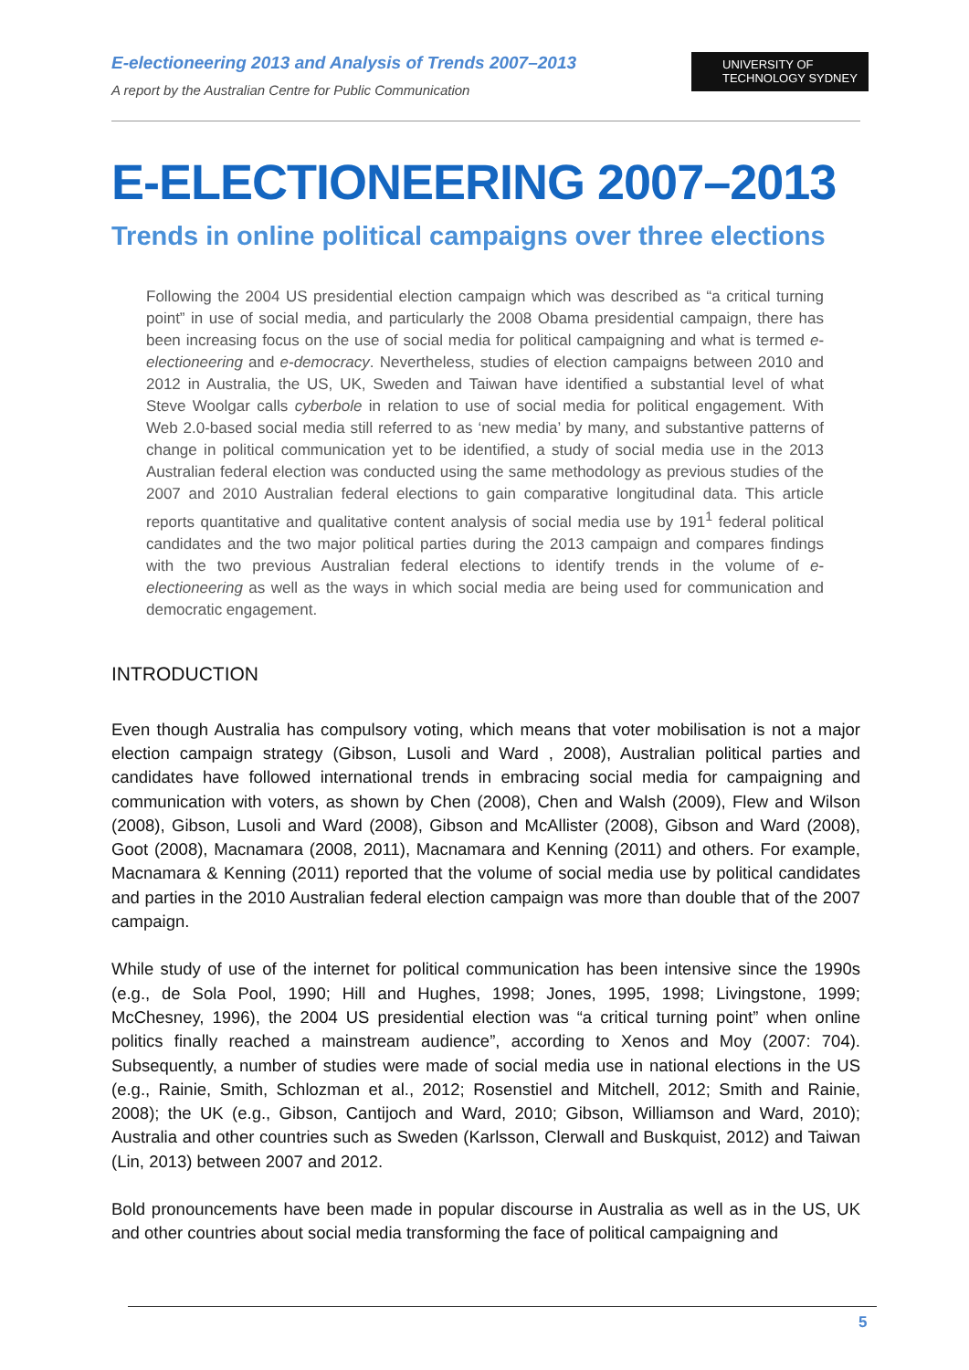E-electioneering 2013 and Analysis of Trends 2007–2013
A report by the Australian Centre for Public Communication
UNIVERSITY OF
TECHNOLOGY SYDNEY
E-ELECTIONEERING 2007–2013
Trends in online political campaigns over three elections
Following the 2004 US presidential election campaign which was described as “a critical turning point” in use of social media, and particularly the 2008 Obama presidential campaign, there has been increasing focus on the use of social media for political campaigning and what is termed e-electioneering and e-democracy. Nevertheless, studies of election campaigns between 2010 and 2012 in Australia, the US, UK, Sweden and Taiwan have identified a substantial level of what Steve Woolgar calls cyberbole in relation to use of social media for political engagement. With Web 2.0-based social media still referred to as ‘new media’ by many, and substantive patterns of change in political communication yet to be identified, a study of social media use in the 2013 Australian federal election was conducted using the same methodology as previous studies of the 2007 and 2010 Australian federal elections to gain comparative longitudinal data. This article reports quantitative and qualitative content analysis of social media use by 191<sup>1</sup> federal political candidates and the two major political parties during the 2013 campaign and compares findings with the two previous Australian federal elections to identify trends in the volume of e-electioneering as well as the ways in which social media are being used for communication and democratic engagement.
INTRODUCTION
Even though Australia has compulsory voting, which means that voter mobilisation is not a major election campaign strategy (Gibson, Lusoli and Ward , 2008), Australian political parties and candidates have followed international trends in embracing social media for campaigning and communication with voters, as shown by Chen (2008), Chen and Walsh (2009), Flew and Wilson (2008), Gibson, Lusoli and Ward (2008), Gibson and McAllister (2008), Gibson and Ward (2008), Goot (2008), Macnamara (2008, 2011), Macnamara and Kenning (2011) and others. For example, Macnamara & Kenning (2011) reported that the volume of social media use by political candidates and parties in the 2010 Australian federal election campaign was more than double that of the 2007 campaign.
While study of use of the internet for political communication has been intensive since the 1990s (e.g., de Sola Pool, 1990; Hill and Hughes, 1998; Jones, 1995, 1998; Livingstone, 1999; McChesney, 1996), the 2004 US presidential election was “a critical turning point” when online politics finally reached a mainstream audience”, according to Xenos and Moy (2007: 704). Subsequently, a number of studies were made of social media use in national elections in the US (e.g., Rainie, Smith, Schlozman et al., 2012; Rosenstiel and Mitchell, 2012; Smith and Rainie, 2008); the UK (e.g., Gibson, Cantijoch and Ward, 2010; Gibson, Williamson and Ward, 2010); Australia and other countries such as Sweden (Karlsson, Clerwall and Buskquist, 2012) and Taiwan (Lin, 2013) between 2007 and 2012.
Bold pronouncements have been made in popular discourse in Australia as well as in the US, UK and other countries about social media transforming the face of political campaigning and
5